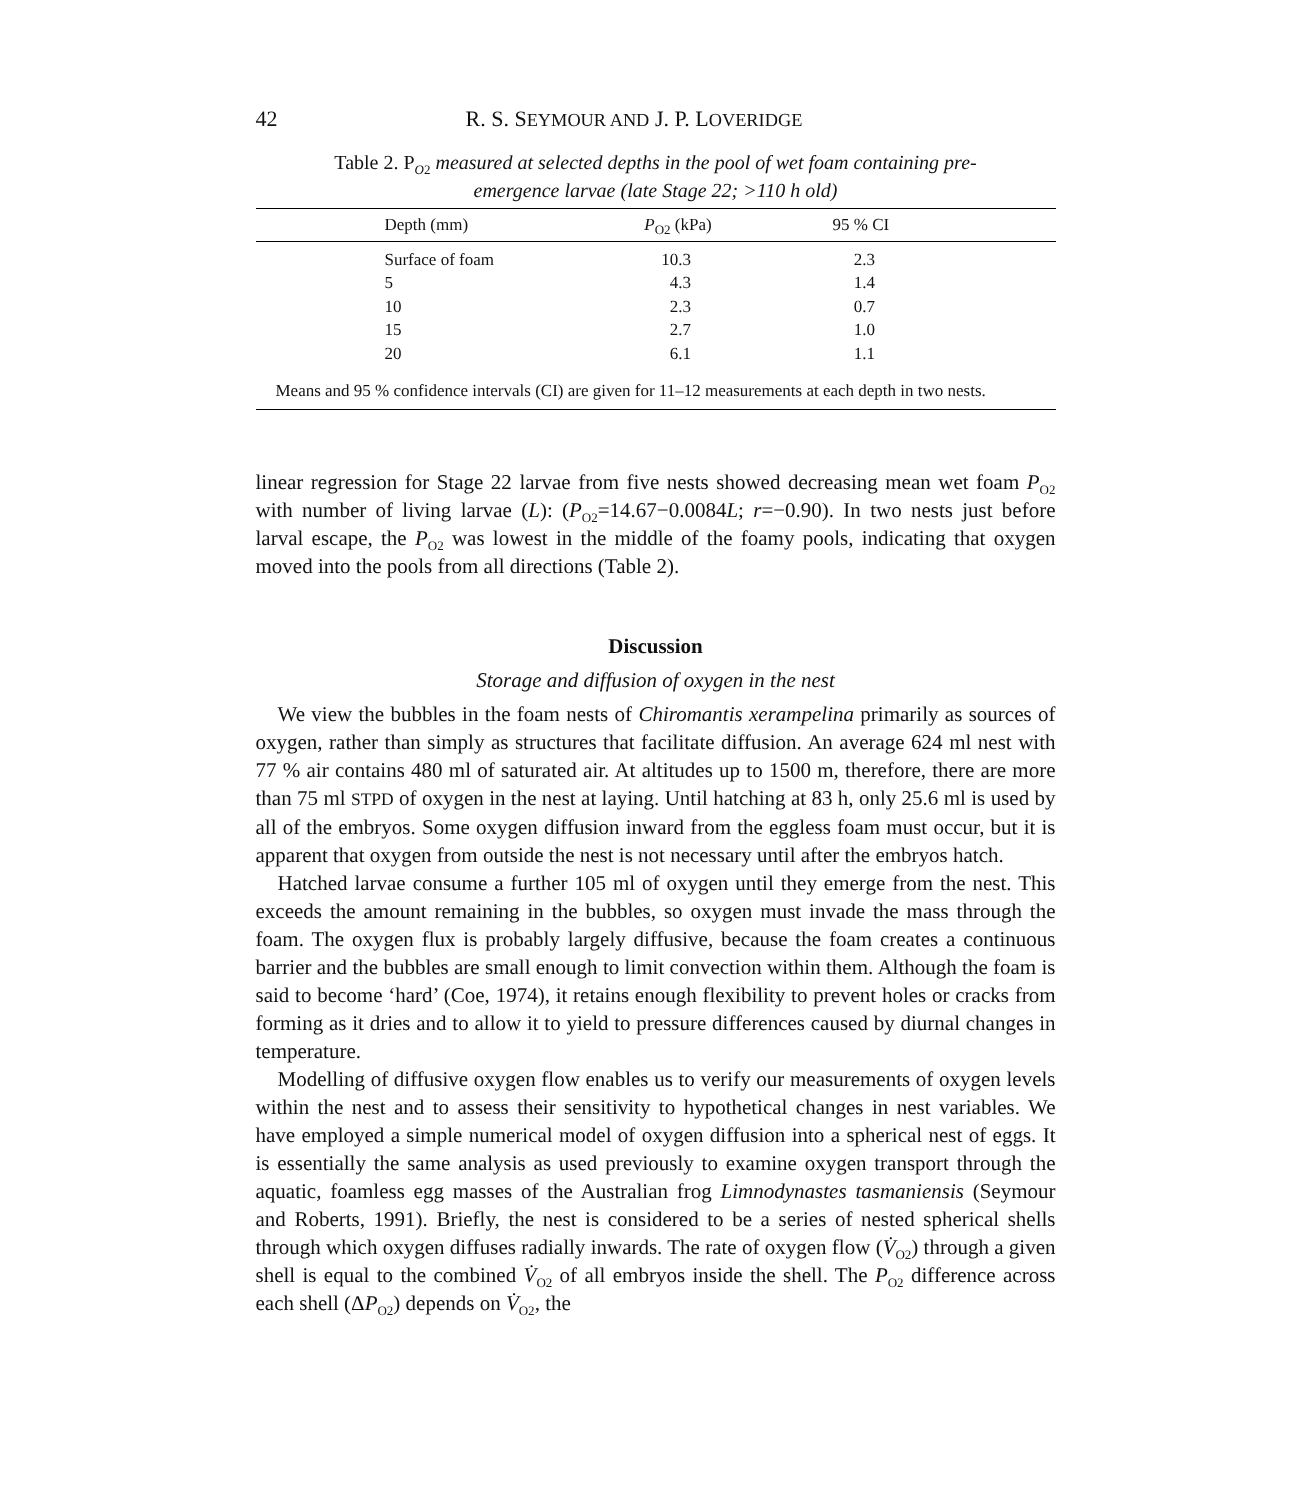42 R. S. SEYMOUR AND J. P. LOVERIDGE
Table 2. P<sub>O2</sub> measured at selected depths in the pool of wet foam containing pre-emergence larvae (late Stage 22; >110 h old)
| Depth (mm) | P<sub>O2</sub> (kPa) | 95 % CI |
| --- | --- | --- |
| Surface of foam | 10.3 | 2.3 |
| 5 | 4.3 | 1.4 |
| 10 | 2.3 | 0.7 |
| 15 | 2.7 | 1.0 |
| 20 | 6.1 | 1.1 |
Means and 95 % confidence intervals (CI) are given for 11–12 measurements at each depth in two nests.
linear regression for Stage 22 larvae from five nests showed decreasing mean wet foam P<sub>O2</sub> with number of living larvae (L): (P<sub>O2</sub>=14.67−0.0084L; r=−0.90). In two nests just before larval escape, the P<sub>O2</sub> was lowest in the middle of the foamy pools, indicating that oxygen moved into the pools from all directions (Table 2).
Discussion
Storage and diffusion of oxygen in the nest
We view the bubbles in the foam nests of Chiromantis xerampelina primarily as sources of oxygen, rather than simply as structures that facilitate diffusion. An average 624 ml nest with 77 % air contains 480 ml of saturated air. At altitudes up to 1500 m, therefore, there are more than 75 ml STPD of oxygen in the nest at laying. Until hatching at 83 h, only 25.6 ml is used by all of the embryos. Some oxygen diffusion inward from the eggless foam must occur, but it is apparent that oxygen from outside the nest is not necessary until after the embryos hatch.
Hatched larvae consume a further 105 ml of oxygen until they emerge from the nest. This exceeds the amount remaining in the bubbles, so oxygen must invade the mass through the foam. The oxygen flux is probably largely diffusive, because the foam creates a continuous barrier and the bubbles are small enough to limit convection within them. Although the foam is said to become ‘hard’ (Coe, 1974), it retains enough flexibility to prevent holes or cracks from forming as it dries and to allow it to yield to pressure differences caused by diurnal changes in temperature.
Modelling of diffusive oxygen flow enables us to verify our measurements of oxygen levels within the nest and to assess their sensitivity to hypothetical changes in nest variables. We have employed a simple numerical model of oxygen diffusion into a spherical nest of eggs. It is essentially the same analysis as used previously to examine oxygen transport through the aquatic, foamless egg masses of the Australian frog Limnodynastes tasmaniensis (Seymour and Roberts, 1991). Briefly, the nest is considered to be a series of nested spherical shells through which oxygen diffuses radially inwards. The rate of oxygen flow (V̇<sub>O2</sub>) through a given shell is equal to the combined V̇<sub>O2</sub> of all embryos inside the shell. The P<sub>O2</sub> difference across each shell (ΔP<sub>O2</sub>) depends on V̇<sub>O2</sub>, the